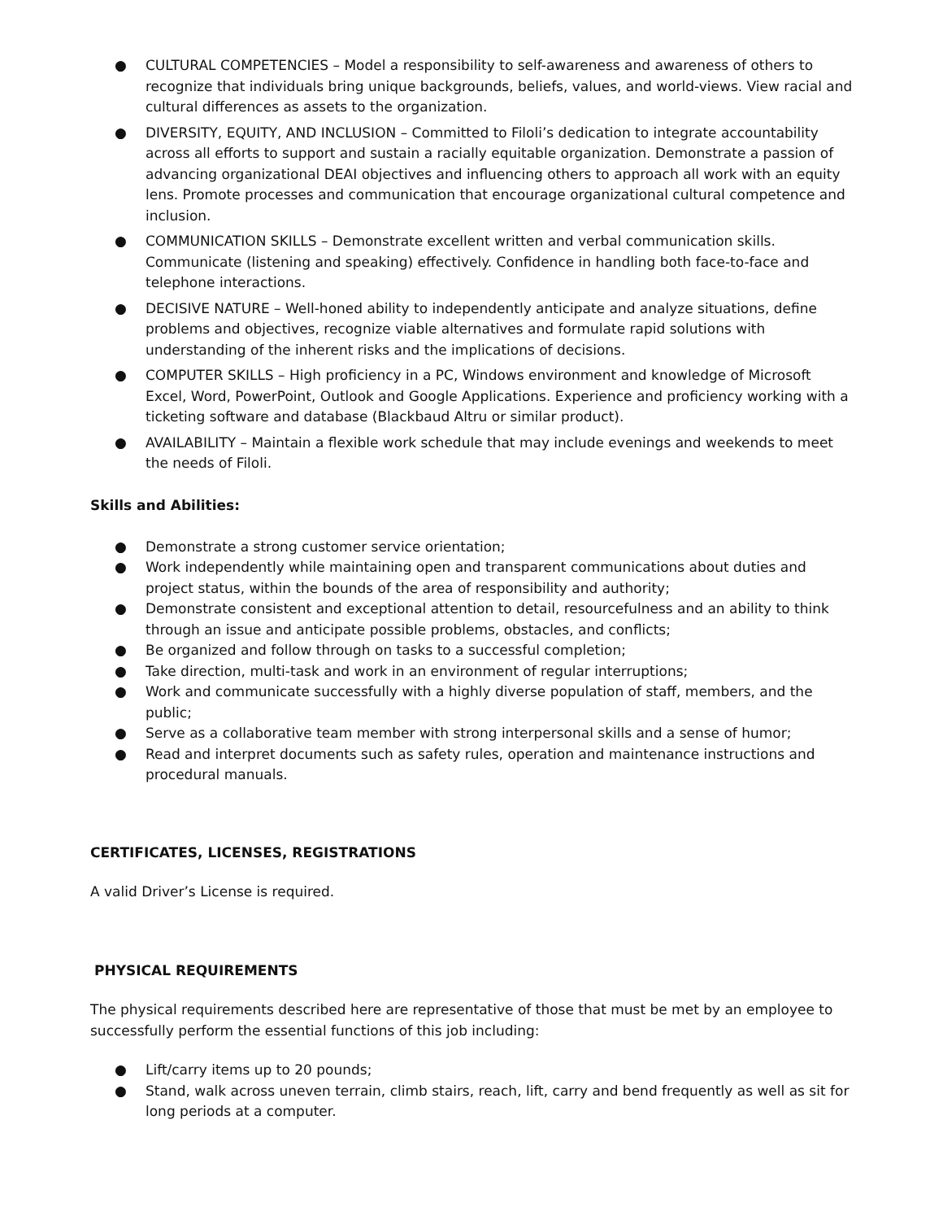● CULTURAL COMPETENCIES – Model a responsibility to self-awareness and awareness of others to recognize that individuals bring unique backgrounds, beliefs, values, and world-views. View racial and cultural differences as assets to the organization.
● DIVERSITY, EQUITY, AND INCLUSION – Committed to Filoli’s dedication to integrate accountability across all efforts to support and sustain a racially equitable organization. Demonstrate a passion of advancing organizational DEAI objectives and influencing others to approach all work with an equity lens. Promote processes and communication that encourage organizational cultural competence and inclusion.
● COMMUNICATION SKILLS – Demonstrate excellent written and verbal communication skills. Communicate (listening and speaking) effectively. Confidence in handling both face-to-face and telephone interactions.
● DECISIVE NATURE – Well-honed ability to independently anticipate and analyze situations, define problems and objectives, recognize viable alternatives and formulate rapid solutions with understanding of the inherent risks and the implications of decisions.
● COMPUTER SKILLS – High proficiency in a PC, Windows environment and knowledge of Microsoft Excel, Word, PowerPoint, Outlook and Google Applications. Experience and proficiency working with a ticketing software and database (Blackbaud Altru or similar product).
● AVAILABILITY – Maintain a flexible work schedule that may include evenings and weekends to meet the needs of Filoli.
Skills and Abilities:
● Demonstrate a strong customer service orientation;
● Work independently while maintaining open and transparent communications about duties and project status, within the bounds of the area of responsibility and authority;
● Demonstrate consistent and exceptional attention to detail, resourcefulness and an ability to think through an issue and anticipate possible problems, obstacles, and conflicts;
● Be organized and follow through on tasks to a successful completion;
● Take direction, multi-task and work in an environment of regular interruptions;
● Work and communicate successfully with a highly diverse population of staff, members, and the public;
● Serve as a collaborative team member with strong interpersonal skills and a sense of humor;
● Read and interpret documents such as safety rules, operation and maintenance instructions and procedural manuals.
CERTIFICATES, LICENSES, REGISTRATIONS
A valid Driver’s License is required.
PHYSICAL REQUIREMENTS
The physical requirements described here are representative of those that must be met by an employee to successfully perform the essential functions of this job including:
● Lift/carry items up to 20 pounds;
● Stand, walk across uneven terrain, climb stairs, reach, lift, carry and bend frequently as well as sit for long periods at a computer.